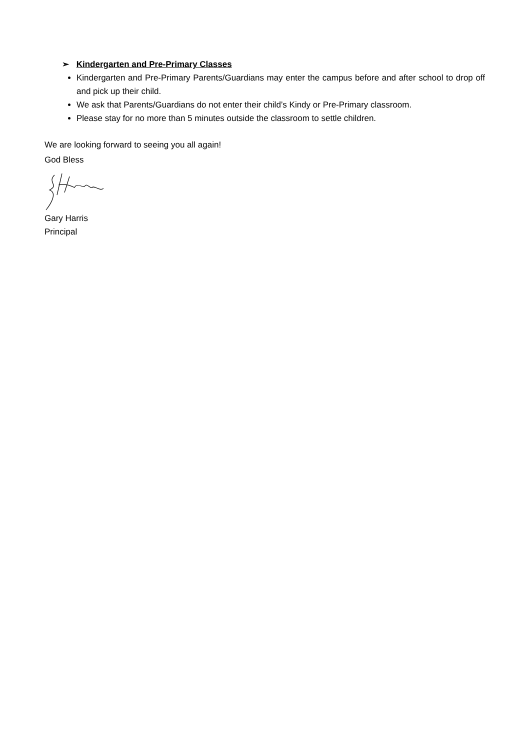➢ Kindergarten and Pre-Primary Classes
Kindergarten and Pre-Primary Parents/Guardians may enter the campus before and after school to drop off and pick up their child.
We ask that Parents/Guardians do not enter their child’s Kindy or Pre-Primary classroom.
Please stay for no more than 5 minutes outside the classroom to settle children.
We are looking forward to seeing you all again!
God Bless
Gary Harris
Principal